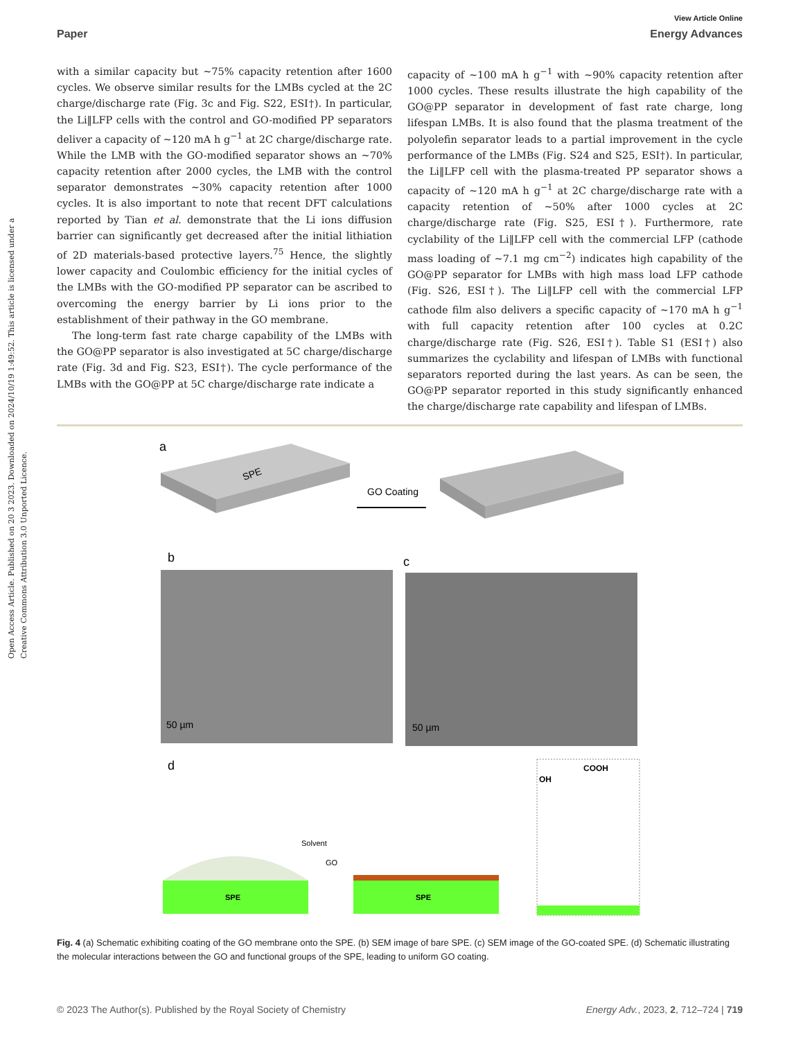View Article Online
Paper Energy Advances
Open Access Article. Published on 20 3 2023. Downloaded on 2024/10/19 1:49:52. This article is licensed under a Creative Commons Attribution 3.0 Unported Licence.
with a similar capacity but ∼75% capacity retention after 1600 cycles. We observe similar results for the LMBs cycled at the 2C charge/discharge rate (Fig. 3c and Fig. S22, ESI†). In particular, the Li‖LFP cells with the control and GO-modified PP separators deliver a capacity of ∼120 mA h g<sup>−1</sup> at 2C charge/discharge rate. While the LMB with the GO-modified separator shows an ∼70% capacity retention after 2000 cycles, the LMB with the control separator demonstrates ∼30% capacity retention after 1000 cycles. It is also important to note that recent DFT calculations reported by Tian et al. demonstrate that the Li ions diffusion barrier can significantly get decreased after the initial lithiation of 2D materials-based protective layers.<sup>75</sup> Hence, the slightly lower capacity and Coulombic efficiency for the initial cycles of the LMBs with the GO-modified PP separator can be ascribed to overcoming the energy barrier by Li ions prior to the establishment of their pathway in the GO membrane.
The long-term fast rate charge capability of the LMBs with the GO@PP separator is also investigated at 5C charge/discharge rate (Fig. 3d and Fig. S23, ESI†). The cycle performance of the LMBs with the GO@PP at 5C charge/discharge rate indicate a
capacity of ∼100 mA h g<sup>−1</sup> with ∼90% capacity retention after 1000 cycles. These results illustrate the high capability of the GO@PP separator in development of fast rate charge, long lifespan LMBs. It is also found that the plasma treatment of the polyolefin separator leads to a partial improvement in the cycle performance of the LMBs (Fig. S24 and S25, ESI†). In particular, the Li‖LFP cell with the plasma-treated PP separator shows a capacity of ∼120 mA h g<sup>−1</sup> at 2C charge/discharge rate with a capacity retention of ∼50% after 1000 cycles at 2C charge/discharge rate (Fig. S25, ESI†). Furthermore, rate cyclability of the Li‖LFP cell with the commercial LFP (cathode mass loading of ∼7.1 mg cm<sup>−2</sup>) indicates high capability of the GO@PP separator for LMBs with high mass load LFP cathode (Fig. S26, ESI†). The Li‖LFP cell with the commercial LFP cathode film also delivers a specific capacity of ∼170 mA h g<sup>−1</sup> with full capacity retention after 100 cycles at 0.2C charge/discharge rate (Fig. S26, ESI†). Table S1 (ESI†) also summarizes the cyclability and lifespan of LMBs with functional separators reported during the last years. As can be seen, the GO@PP separator reported in this study significantly enhanced the charge/discharge rate capability and lifespan of LMBs.
a
SPE
GO Coating
b
c
50 µm
50 µm
d
SPE
Solvent
GO
SPE
OH
COOH
Fig. 4 (a) Schematic exhibiting coating of the GO membrane onto the SPE. (b) SEM image of bare SPE. (c) SEM image of the GO-coated SPE. (d) Schematic illustrating the molecular interactions between the GO and functional groups of the SPE, leading to uniform GO coating.
© 2023 The Author(s). Published by the Royal Society of Chemistry Energy Adv., 2023, 2, 712–724 | 719